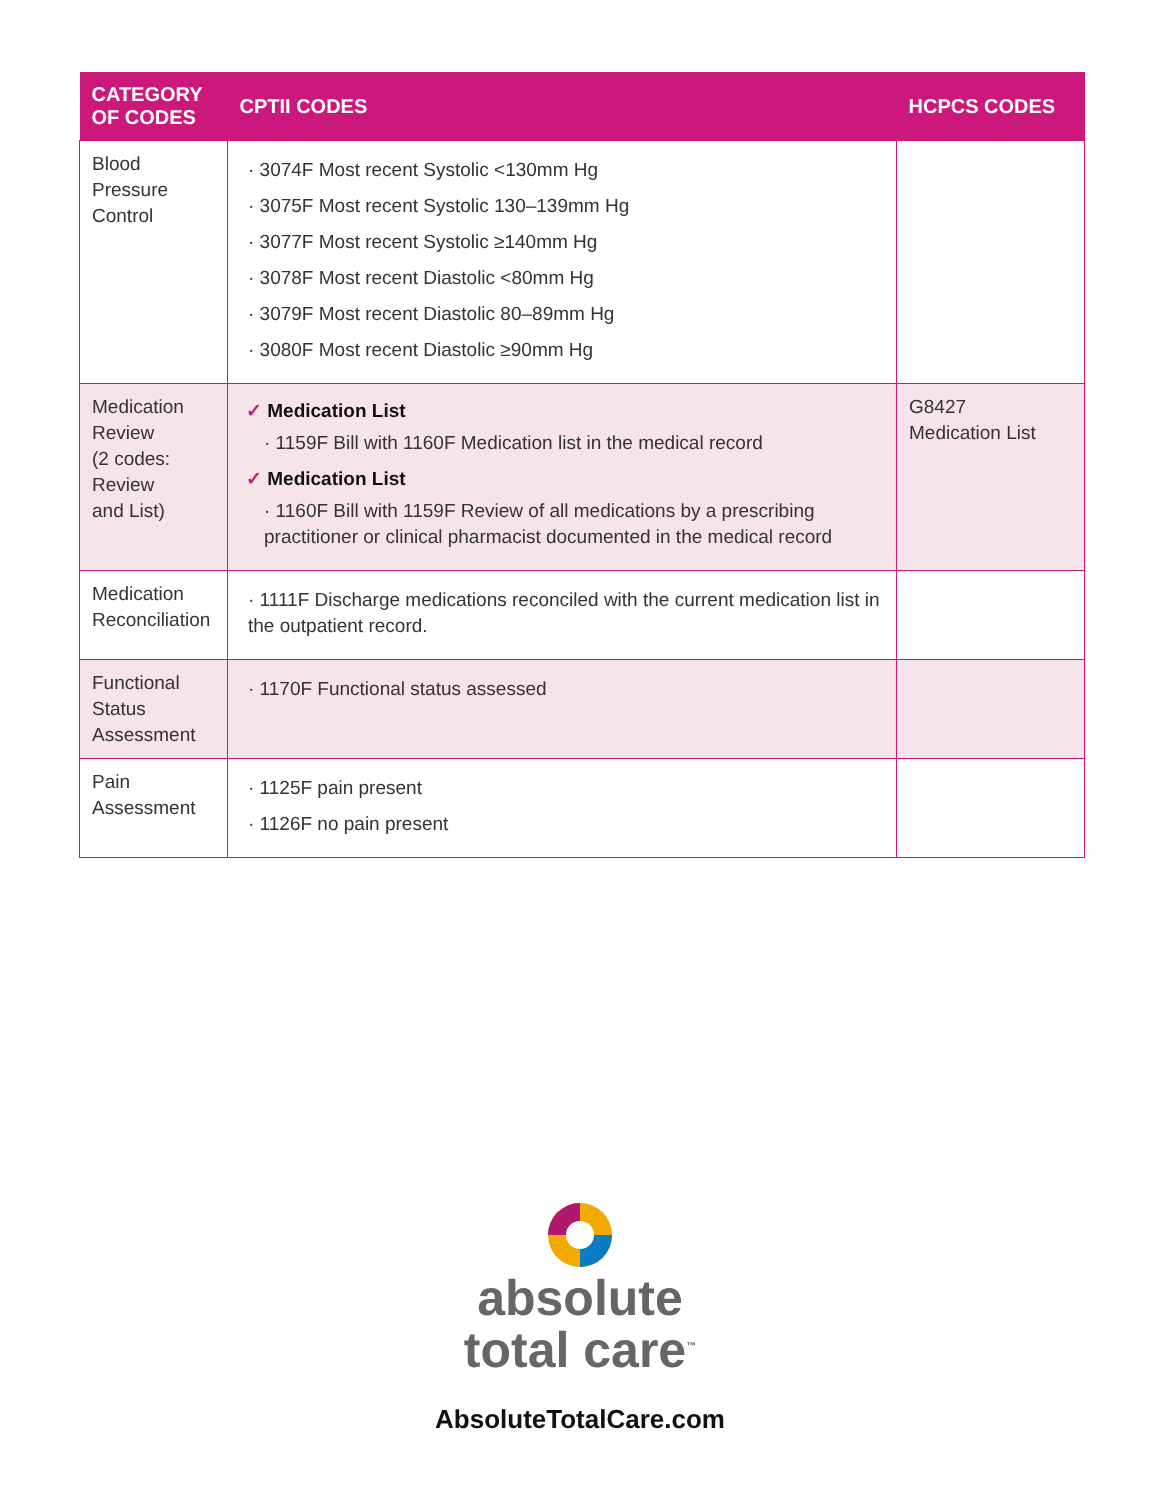| CATEGORY OF CODES | CPTII CODES | HCPCS CODES |
| --- | --- | --- |
| Blood Pressure Control | · 3074F Most recent Systolic <130mm Hg · 3075F Most recent Systolic 130–139mm Hg · 3077F Most recent Systolic ≥140mm Hg · 3078F Most recent Diastolic <80mm Hg · 3079F Most recent Diastolic 80–89mm Hg · 3080F Most recent Diastolic ≥90mm Hg | |
| Medication Review (2 codes: Review and List) | ✓ Medication List · 1159F Bill with 1160F Medication list in the medical record ✓ Medication List · 1160F Bill with 1159F Review of all medications by a prescribing practitioner or clinical pharmacist documented in the medical record | G8427 Medication List |
| Medication Reconciliation | · 1111F Discharge medications reconciled with the current medication list in the outpatient record. | |
| Functional Status Assessment | · 1170F Functional status assessed | |
| Pain Assessment | · 1125F pain present · 1126F no pain present | |
absolute
total care<sup>™</sup>
AbsoluteTotalCare.com